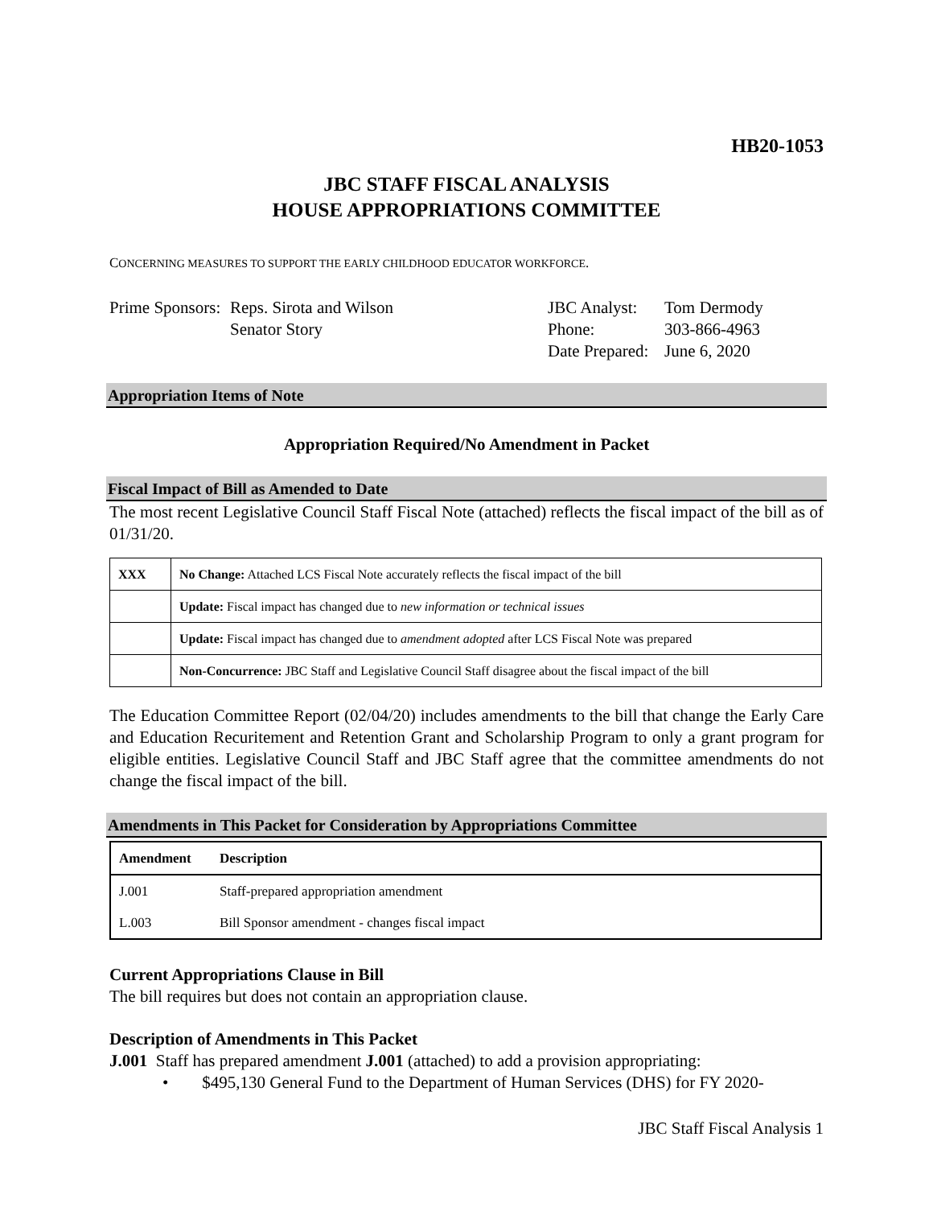HB20-1053
JBC STAFF FISCAL ANALYSIS
HOUSE APPROPRIATIONS COMMITTEE
CONCERNING MEASURES TO SUPPORT THE EARLY CHILDHOOD EDUCATOR WORKFORCE.
Prime Sponsors:
Reps. Sirota and Wilson
Senator Story
JBC Analyst:
Phone:
Date Prepared:
Tom Dermody
303-866-4963
June 6, 2020
Appropriation Items of Note
Appropriation Required/No Amendment in Packet
Fiscal Impact of Bill as Amended to Date
The most recent Legislative Council Staff Fiscal Note (attached) reflects the fiscal impact of the bill as of 01/31/20.
| XXX | No Change: Attached LCS Fiscal Note accurately reflects the fiscal impact of the bill |
| | Update: Fiscal impact has changed due to new information or technical issues |
| | Update: Fiscal impact has changed due to amendment adopted after LCS Fiscal Note was prepared |
| | Non-Concurrence: JBC Staff and Legislative Council Staff disagree about the fiscal impact of the bill |
The Education Committee Report (02/04/20) includes amendments to the bill that change the Early Care and Education Recuritement and Retention Grant and Scholarship Program to only a grant program for eligible entities. Legislative Council Staff and JBC Staff agree that the committee amendments do not change the fiscal impact of the bill.
Amendments in This Packet for Consideration by Appropriations Committee
| Amendment | Description |
| --- | --- |
| J.001 | Staff-prepared appropriation amendment |
| L.003 | Bill Sponsor amendment - changes fiscal impact |
Current Appropriations Clause in Bill
The bill requires but does not contain an appropriation clause.
Description of Amendments in This Packet
J.001 Staff has prepared amendment J.001 (attached) to add a provision appropriating:
• $495,130 General Fund to the Department of Human Services (DHS) for FY 2020-
JBC Staff Fiscal Analysis 1